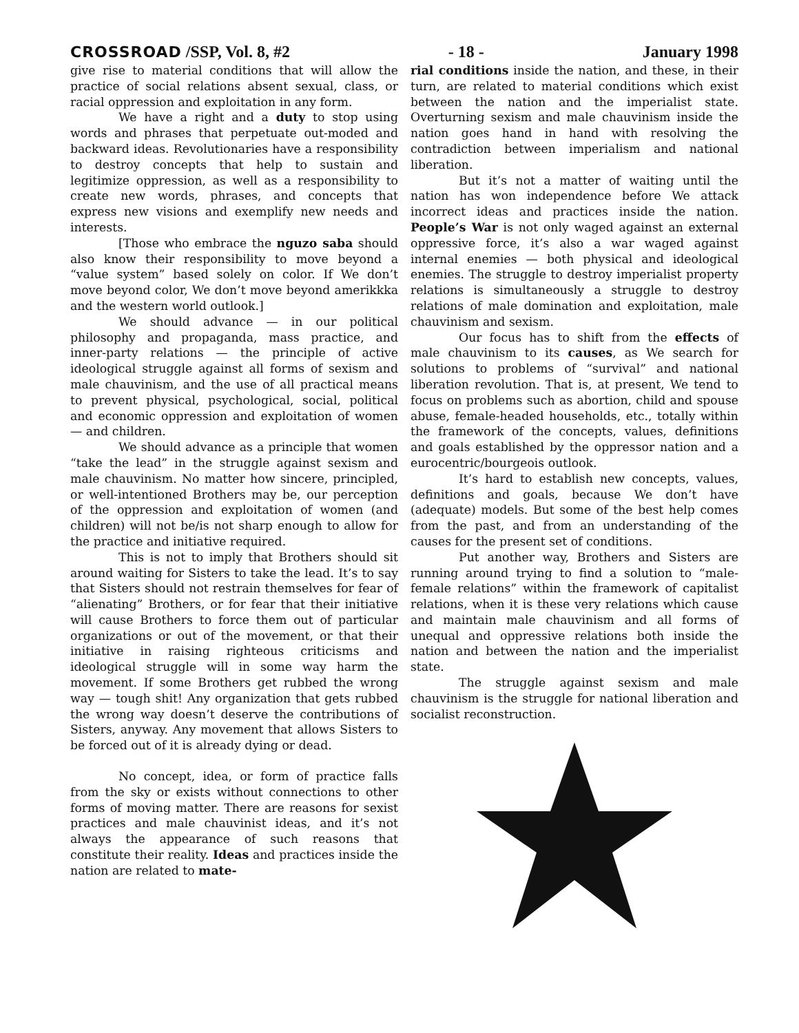CROSSROAD /SSP, Vol. 8, #2 - 18 - January 1998
give rise to material conditions that will allow the practice of social relations absent sexual, class, or racial oppression and exploitation in any form.
We have a right and a duty to stop using words and phrases that perpetuate out-moded and backward ideas. Revolutionaries have a responsibility to destroy concepts that help to sustain and legitimize oppression, as well as a responsibility to create new words, phrases, and concepts that express new visions and exemplify new needs and interests.
[Those who embrace the nguzo saba should also know their responsibility to move beyond a “value system” based solely on color. If We don’t move beyond color, We don’t move beyond amerikkka and the western world outlook.]
We should advance — in our political philosophy and propaganda, mass practice, and inner-party relations — the principle of active ideological struggle against all forms of sexism and male chauvinism, and the use of all practical means to prevent physical, psychological, social, political and economic oppression and exploitation of women — and children.
We should advance as a principle that women “take the lead” in the struggle against sexism and male chauvinism. No matter how sincere, principled, or well-intentioned Brothers may be, our perception of the oppression and exploitation of women (and children) will not be/is not sharp enough to allow for the practice and initiative required.
This is not to imply that Brothers should sit around waiting for Sisters to take the lead. It’s to say that Sisters should not restrain themselves for fear of “alienating” Brothers, or for fear that their initiative will cause Brothers to force them out of particular organizations or out of the movement, or that their initiative in raising righteous criticisms and ideological struggle will in some way harm the movement. If some Brothers get rubbed the wrong way — tough shit! Any organization that gets rubbed the wrong way doesn’t deserve the contributions of Sisters, anyway. Any movement that allows Sisters to be forced out of it is already dying or dead.
No concept, idea, or form of practice falls from the sky or exists without connections to other forms of moving matter. There are reasons for sexist practices and male chauvinist ideas, and it’s not always the appearance of such reasons that constitute their reality. Ideas and practices inside the nation are related to mate-
rial conditions inside the nation, and these, in their turn, are related to material conditions which exist between the nation and the imperialist state. Overturning sexism and male chauvinism inside the nation goes hand in hand with resolving the contradiction between imperialism and national liberation.
But it’s not a matter of waiting until the nation has won independence before We attack incorrect ideas and practices inside the nation. People’s War is not only waged against an external oppressive force, it’s also a war waged against internal enemies — both physical and ideological enemies. The struggle to destroy imperialist property relations is simultaneously a struggle to destroy relations of male domination and exploitation, male chauvinism and sexism.
Our focus has to shift from the effects of male chauvinism to its causes, as We search for solutions to problems of “survival” and national liberation revolution. That is, at present, We tend to focus on problems such as abortion, child and spouse abuse, female-headed households, etc., totally within the framework of the concepts, values, definitions and goals established by the oppressor nation and a eurocentric/bourgeois outlook.
It’s hard to establish new concepts, values, definitions and goals, because We don’t have (adequate) models. But some of the best help comes from the past, and from an understanding of the causes for the present set of conditions.
Put another way, Brothers and Sisters are running around trying to find a solution to “male-female relations” within the framework of capitalist relations, when it is these very relations which cause and maintain male chauvinism and all forms of unequal and oppressive relations both inside the nation and between the nation and the imperialist state.
The struggle against sexism and male chauvinism is the struggle for national liberation and socialist reconstruction.